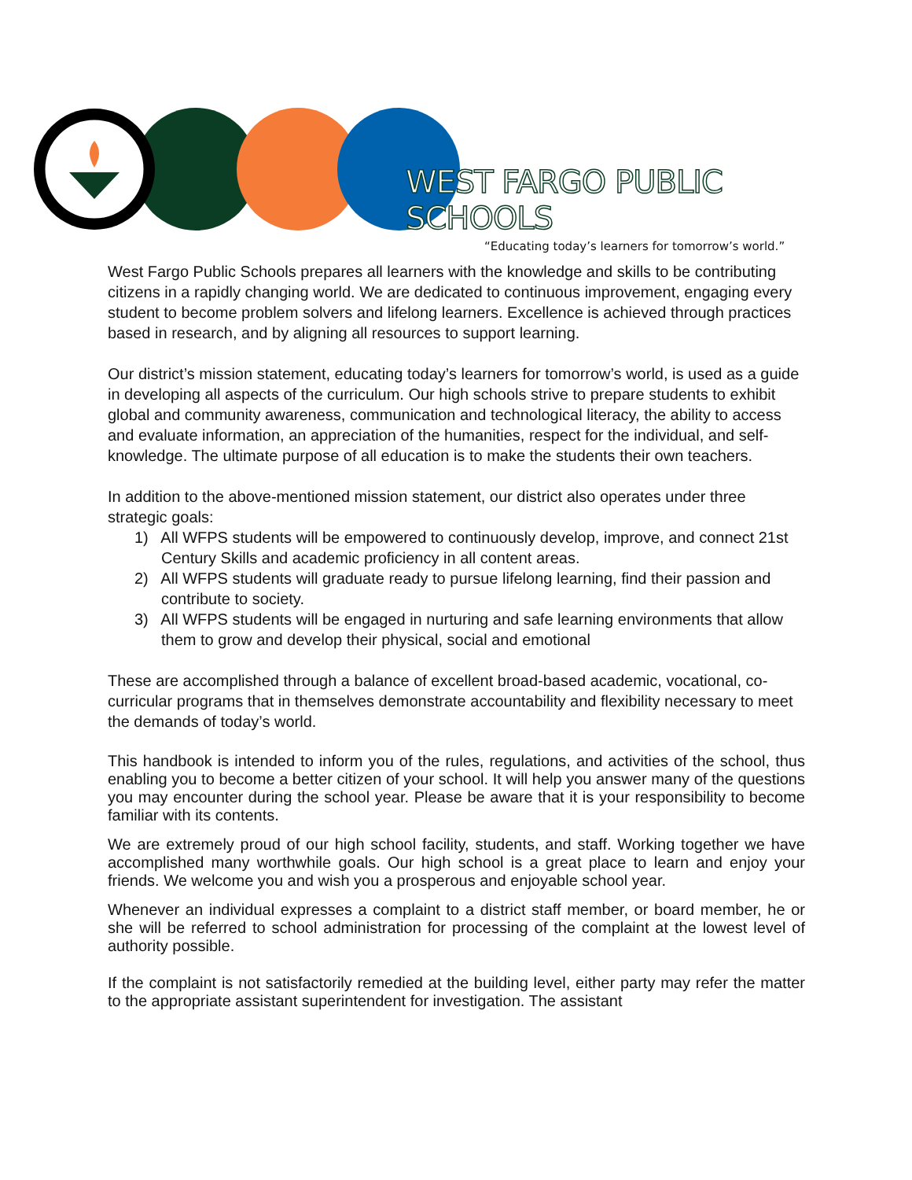WEST FARGO PUBLIC SCHOOLS
“Educating today’s learners for tomorrow’s world.”
West Fargo Public Schools prepares all learners with the knowledge and skills to be contributing citizens in a rapidly changing world. We are dedicated to continuous improvement, engaging every student to become problem solvers and lifelong learners. Excellence is achieved through practices based in research, and by aligning all resources to support learning.
Our district’s mission statement, educating today’s learners for tomorrow’s world, is used as a guide in developing all aspects of the curriculum. Our high schools strive to prepare students to exhibit global and community awareness, communication and technological literacy, the ability to access and evaluate information, an appreciation of the humanities, respect for the individual, and self-knowledge. The ultimate purpose of all education is to make the students their own teachers.
In addition to the above-mentioned mission statement, our district also operates under three strategic goals:
1) All WFPS students will be empowered to continuously develop, improve, and connect 21st Century Skills and academic proficiency in all content areas.
2) All WFPS students will graduate ready to pursue lifelong learning, find their passion and contribute to society.
3) All WFPS students will be engaged in nurturing and safe learning environments that allow them to grow and develop their physical, social and emotional
These are accomplished through a balance of excellent broad-based academic, vocational, co-curricular programs that in themselves demonstrate accountability and flexibility necessary to meet the demands of today’s world.
This handbook is intended to inform you of the rules, regulations, and activities of the school, thus enabling you to become a better citizen of your school. It will help you answer many of the questions you may encounter during the school year. Please be aware that it is your responsibility to become familiar with its contents.
We are extremely proud of our high school facility, students, and staff. Working together we have accomplished many worthwhile goals. Our high school is a great place to learn and enjoy your friends. We welcome you and wish you a prosperous and enjoyable school year.
Whenever an individual expresses a complaint to a district staff member, or board member, he or she will be referred to school administration for processing of the complaint at the lowest level of authority possible.
If the complaint is not satisfactorily remedied at the building level, either party may refer the matter to the appropriate assistant superintendent for investigation. The assistant